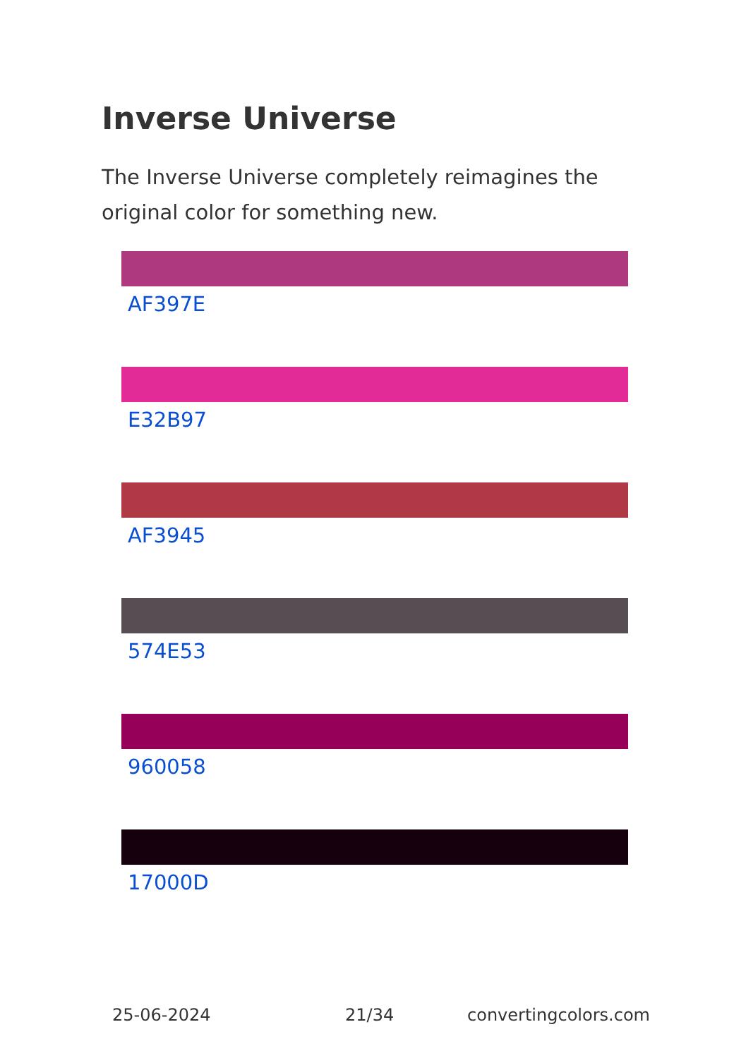Inverse Universe
The Inverse Universe completely reimagines the original color for something new.
AF397E
E32B97
AF3945
574E53
960058
17000D
25-06-2024 21/34 convertingcolors.com